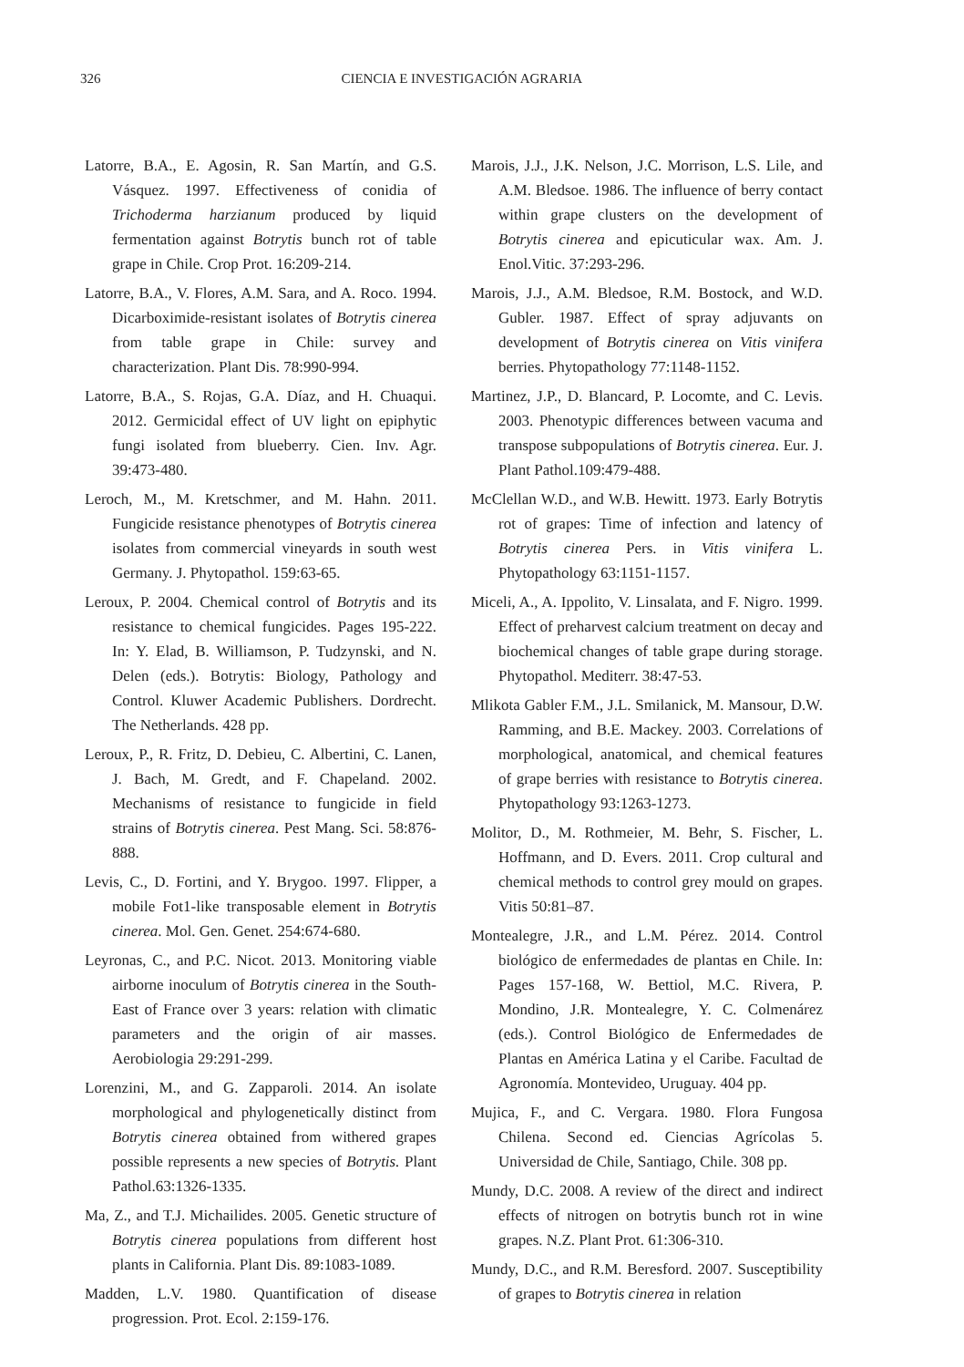326
CIENCIA E INVESTIGACIÓN AGRARIA
Latorre, B.A., E. Agosin, R. San Martín, and G.S. Vásquez. 1997. Effectiveness of conidia of Trichoderma harzianum produced by liquid fermentation against Botrytis bunch rot of table grape in Chile. Crop Prot. 16:209-214.
Latorre, B.A., V. Flores, A.M. Sara, and A. Roco. 1994. Dicarboximide-resistant isolates of Botrytis cinerea from table grape in Chile: survey and characterization. Plant Dis. 78:990-994.
Latorre, B.A., S. Rojas, G.A. Díaz, and H. Chuaqui. 2012. Germicidal effect of UV light on epiphytic fungi isolated from blueberry. Cien. Inv. Agr. 39:473-480.
Leroch, M., M. Kretschmer, and M. Hahn. 2011. Fungicide resistance phenotypes of Botrytis cinerea isolates from commercial vineyards in south west Germany. J. Phytopathol. 159:63-65.
Leroux, P. 2004. Chemical control of Botrytis and its resistance to chemical fungicides. Pages 195-222. In: Y. Elad, B. Williamson, P. Tudzynski, and N. Delen (eds.). Botrytis: Biology, Pathology and Control. Kluwer Academic Publishers. Dordrecht. The Netherlands. 428 pp.
Leroux, P., R. Fritz, D. Debieu, C. Albertini, C. Lanen, J. Bach, M. Gredt, and F. Chapeland. 2002. Mechanisms of resistance to fungicide in field strains of Botrytis cinerea. Pest Mang. Sci. 58:876-888.
Levis, C., D. Fortini, and Y. Brygoo. 1997. Flipper, a mobile Fot1-like transposable element in Botrytis cinerea. Mol. Gen. Genet. 254:674-680.
Leyronas, C., and P.C. Nicot. 2013. Monitoring viable airborne inoculum of Botrytis cinerea in the South-East of France over 3 years: relation with climatic parameters and the origin of air masses. Aerobiologia 29:291-299.
Lorenzini, M., and G. Zapparoli. 2014. An isolate morphological and phylogenetically distinct from Botrytis cinerea obtained from withered grapes possible represents a new species of Botrytis. Plant Pathol.63:1326-1335.
Ma, Z., and T.J. Michailides. 2005. Genetic structure of Botrytis cinerea populations from different host plants in California. Plant Dis. 89:1083-1089.
Madden, L.V. 1980. Quantification of disease progression. Prot. Ecol. 2:159-176.
Marois, J.J., J.K. Nelson, J.C. Morrison, L.S. Lile, and A.M. Bledsoe. 1986. The influence of berry contact within grape clusters on the development of Botrytis cinerea and epicuticular wax. Am. J. Enol.Vitic. 37:293-296.
Marois, J.J., A.M. Bledsoe, R.M. Bostock, and W.D. Gubler. 1987. Effect of spray adjuvants on development of Botrytis cinerea on Vitis vinifera berries. Phytopathology 77:1148-1152.
Martinez, J.P., D. Blancard, P. Locomte, and C. Levis. 2003. Phenotypic differences between vacuma and transpose subpopulations of Botrytis cinerea. Eur. J. Plant Pathol.109:479-488.
McClellan W.D., and W.B. Hewitt. 1973. Early Botrytis rot of grapes: Time of infection and latency of Botrytis cinerea Pers. in Vitis vinifera L. Phytopathology 63:1151-1157.
Miceli, A., A. Ippolito, V. Linsalata, and F. Nigro. 1999. Effect of preharvest calcium treatment on decay and biochemical changes of table grape during storage. Phytopathol. Mediterr. 38:47-53.
Mlikota Gabler F.M., J.L. Smilanick, M. Mansour, D.W. Ramming, and B.E. Mackey. 2003. Correlations of morphological, anatomical, and chemical features of grape berries with resistance to Botrytis cinerea. Phytopathology 93:1263-1273.
Molitor, D., M. Rothmeier, M. Behr, S. Fischer, L. Hoffmann, and D. Evers. 2011. Crop cultural and chemical methods to control grey mould on grapes. Vitis 50:81–87.
Montealegre, J.R., and L.M. Pérez. 2014. Control biológico de enfermedades de plantas en Chile. In: Pages 157-168, W. Bettiol, M.C. Rivera, P. Mondino, J.R. Montealegre, Y. C. Colmenárez (eds.). Control Biológico de Enfermedades de Plantas en América Latina y el Caribe. Facultad de Agronomía. Montevideo, Uruguay. 404 pp.
Mujica, F., and C. Vergara. 1980. Flora Fungosa Chilena. Second ed. Ciencias Agrícolas 5. Universidad de Chile, Santiago, Chile. 308 pp.
Mundy, D.C. 2008. A review of the direct and indirect effects of nitrogen on botrytis bunch rot in wine grapes. N.Z. Plant Prot. 61:306-310.
Mundy, D.C., and R.M. Beresford. 2007. Susceptibility of grapes to Botrytis cinerea in relation